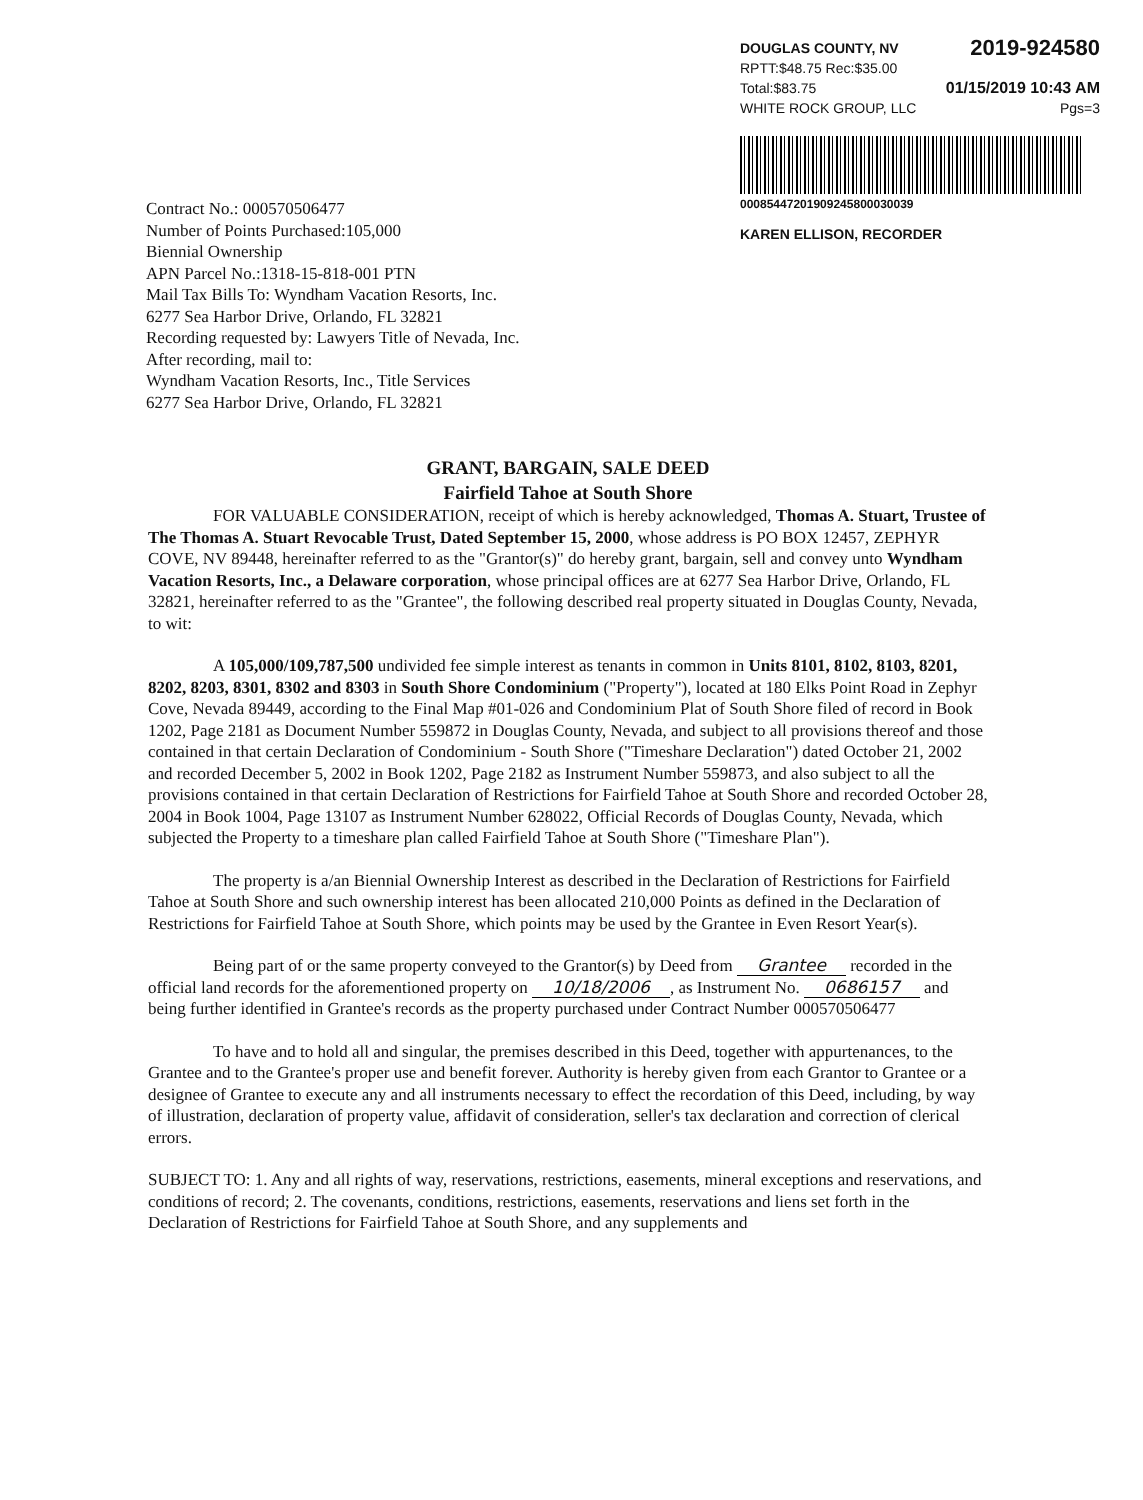DOUGLAS COUNTY, NV 2019-924580
RPTT:$48.75 Rec:$35.00
Total:$83.75 01/15/2019 10:43 AM
WHITE ROCK GROUP, LLC Pgs=3
00085447201909245800030039
KAREN ELLISON, RECORDER
Contract No.: 000570506477
Number of Points Purchased:105,000
Biennial Ownership
APN Parcel No.:1318-15-818-001 PTN
Mail Tax Bills To: Wyndham Vacation Resorts, Inc.
6277 Sea Harbor Drive, Orlando, FL 32821
Recording requested by: Lawyers Title of Nevada, Inc.
After recording, mail to:
Wyndham Vacation Resorts, Inc., Title Services
6277 Sea Harbor Drive, Orlando, FL 32821
GRANT, BARGAIN, SALE DEED
Fairfield Tahoe at South Shore
FOR VALUABLE CONSIDERATION, receipt of which is hereby acknowledged, Thomas A. Stuart, Trustee of The Thomas A. Stuart Revocable Trust, Dated September 15, 2000, whose address is PO BOX 12457, ZEPHYR COVE, NV 89448, hereinafter referred to as the "Grantor(s)" do hereby grant, bargain, sell and convey unto Wyndham Vacation Resorts, Inc., a Delaware corporation, whose principal offices are at 6277 Sea Harbor Drive, Orlando, FL 32821, hereinafter referred to as the "Grantee", the following described real property situated in Douglas County, Nevada, to wit:
A 105,000/109,787,500 undivided fee simple interest as tenants in common in Units 8101, 8102, 8103, 8201, 8202, 8203, 8301, 8302 and 8303 in South Shore Condominium ("Property"), located at 180 Elks Point Road in Zephyr Cove, Nevada 89449, according to the Final Map #01-026 and Condominium Plat of South Shore filed of record in Book 1202, Page 2181 as Document Number 559872 in Douglas County, Nevada, and subject to all provisions thereof and those contained in that certain Declaration of Condominium - South Shore ("Timeshare Declaration") dated October 21, 2002 and recorded December 5, 2002 in Book 1202, Page 2182 as Instrument Number 559873, and also subject to all the provisions contained in that certain Declaration of Restrictions for Fairfield Tahoe at South Shore and recorded October 28, 2004 in Book 1004, Page 13107 as Instrument Number 628022, Official Records of Douglas County, Nevada, which subjected the Property to a timeshare plan called Fairfield Tahoe at South Shore ("Timeshare Plan").
The property is a/an Biennial Ownership Interest as described in the Declaration of Restrictions for Fairfield Tahoe at South Shore and such ownership interest has been allocated 210,000 Points as defined in the Declaration of Restrictions for Fairfield Tahoe at South Shore, which points may be used by the Grantee in Even Resort Year(s).
Being part of or the same property conveyed to the Grantor(s) by Deed from Grantee recorded in the official land records for the aforementioned property on 10/18/2006, as Instrument No. 0686157 and being further identified in Grantee's records as the property purchased under Contract Number 000570506477
To have and to hold all and singular, the premises described in this Deed, together with appurtenances, to the Grantee and to the Grantee's proper use and benefit forever. Authority is hereby given from each Grantor to Grantee or a designee of Grantee to execute any and all instruments necessary to effect the recordation of this Deed, including, by way of illustration, declaration of property value, affidavit of consideration, seller's tax declaration and correction of clerical errors.
SUBJECT TO: 1. Any and all rights of way, reservations, restrictions, easements, mineral exceptions and reservations, and conditions of record; 2. The covenants, conditions, restrictions, easements, reservations and liens set forth in the Declaration of Restrictions for Fairfield Tahoe at South Shore, and any supplements and